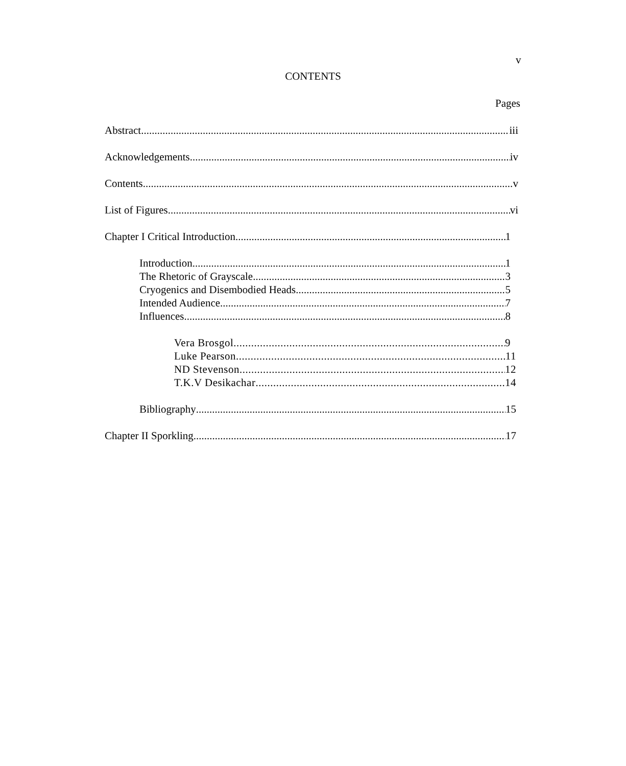v
CONTENTS
Pages
Abstract iii
Acknowledgements iv
Contents v
List of Figures vi
Chapter I Critical Introduction 1
Introduction 1
The Rhetoric of Grayscale 3
Cryogenics and Disembodied Heads 5
Intended Audience 7
Influences 8
Vera Brosgol 9
Luke Pearson 11
ND Stevenson 12
T.K.V Desikachar 14
Bibliography 15
Chapter II Sporkling 17